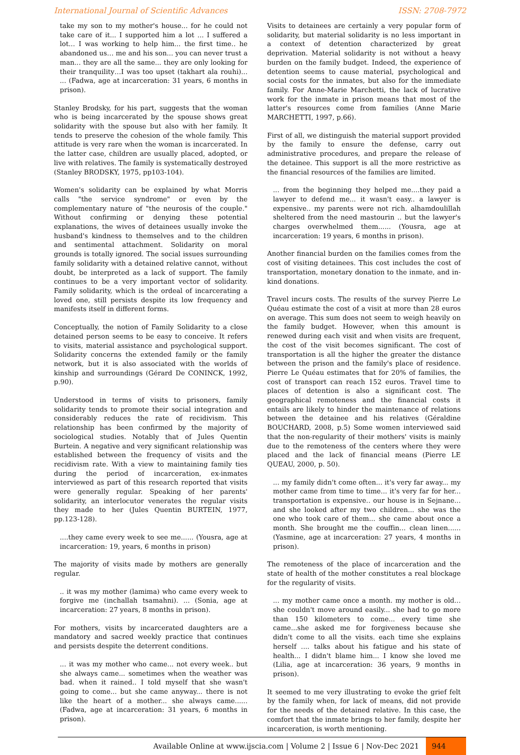International Journal of Scientific Advances ISSN: 2708-7972
take my son to my mother's house... for he could not take care of it... I supported him a lot ... I suffered a lot... I was working to help him... the first time.. he abandoned us… me and his son... you can never trust a man... they are all the same... they are only looking for their tranquility…I was too upset (takhart ala rouhi)... ... (Fadwa, age at incarceration: 31 years, 6 months in prison).
Stanley Brodsky, for his part, suggests that the woman who is being incarcerated by the spouse shows great solidarity with the spouse but also with her family. It tends to preserve the cohesion of the whole family. This attitude is very rare when the woman is incarcerated. In the latter case, children are usually placed, adopted, or live with relatives. The family is systematically destroyed (Stanley BRODSKY, 1975, pp103-104).
Women's solidarity can be explained by what Morris calls "the service syndrome" or even by the complementary nature of "the neurosis of the couple." Without confirming or denying these potential explanations, the wives of detainees usually invoke the husband's kindness to themselves and to the children and sentimental attachment. Solidarity on moral grounds is totally ignored. The social issues surrounding family solidarity with a detained relative cannot, without doubt, be interpreted as a lack of support. The family continues to be a very important vector of solidarity. Family solidarity, which is the ordeal of incarcerating a loved one, still persists despite its low frequency and manifests itself in different forms.
Conceptually, the notion of Family Solidarity to a close detained person seems to be easy to conceive. It refers to visits, material assistance and psychological support. Solidarity concerns the extended family or the family network, but it is also associated with the worlds of kinship and surroundings (Gérard De CONINCK, 1992, p.90).
Understood in terms of visits to prisoners, family solidarity tends to promote their social integration and considerably reduces the rate of recidivism. This relationship has been confirmed by the majority of sociological studies. Notably that of Jules Quentin Burtein. A negative and very significant relationship was established between the frequency of visits and the recidivism rate. With a view to maintaining family ties during the period of incarceration, ex-inmates interviewed as part of this research reported that visits were generally regular. Speaking of her parents' solidarity, an interlocutor venerates the regular visits they made to her (Jules Quentin BURTEIN, 1977, pp.123-128).
....they came every week to see me...... (Yousra, age at incarceration: 19, years, 6 months in prison)
The majority of visits made by mothers are generally regular.
.. it was my mother (lamima) who came every week to forgive me (inchallah tsamahni). ... (Sonia, age at incarceration: 27 years, 8 months in prison).
For mothers, visits by incarcerated daughters are a mandatory and sacred weekly practice that continues and persists despite the deterrent conditions.
... it was my mother who came... not every week.. but she always came... sometimes when the weather was bad. when it rained.. I told myself that she wasn't going to come... but she came anyway... there is not like the heart of a mother... she always came...... (Fadwa, age at incarceration: 31 years, 6 months in prison).
Visits to detainees are certainly a very popular form of solidarity, but material solidarity is no less important in a context of detention characterized by great deprivation. Material solidarity is not without a heavy burden on the family budget. Indeed, the experience of detention seems to cause material, psychological and social costs for the inmates, but also for the immediate family. For Anne-Marie Marchetti, the lack of lucrative work for the inmate in prison means that most of the latter's resources come from families (Anne Marie MARCHETTI, 1997, p.66).
First of all, we distinguish the material support provided by the family to ensure the defense, carry out administrative procedures, and prepare the release of the detainee. This support is all the more restrictive as the financial resources of the families are limited.
... from the beginning they helped me....they paid a lawyer to defend me... it wasn't easy.. a lawyer is expensive.. my parents were not rich. alhamdoulillah sheltered from the need mastourin .. but the lawyer's charges overwhelmed them...... (Yousra, age at incarceration: 19 years, 6 months in prison).
Another financial burden on the families comes from the cost of visiting detainees. This cost includes the cost of transportation, monetary donation to the inmate, and in-kind donations.
Travel incurs costs. The results of the survey Pierre Le Quéau estimate the cost of a visit at more than 28 euros on average. This sum does not seem to weigh heavily on the family budget. However, when this amount is renewed during each visit and when visits are frequent, the cost of the visit becomes significant. The cost of transportation is all the higher the greater the distance between the prison and the family's place of residence. Pierre Le Quéau estimates that for 20% of families, the cost of transport can reach 152 euros. Travel time to places of detention is also a significant cost. The geographical remoteness and the financial costs it entails are likely to hinder the maintenance of relations between the detainee and his relatives (Géraldine BOUCHARD, 2008, p.5) Some women interviewed said that the non-regularity of their mothers' visits is mainly due to the remoteness of the centers where they were placed and the lack of financial means (Pierre LE QUEAU, 2000, p. 50).
... my family didn't come often... it's very far away... my mother came from time to time... it's very far for her... transportation is expensive.. our house is in Sejnane... and she looked after my two children... she was the one who took care of them... she came about once a month. She brought me the couffin... clean linen...... (Yasmine, age at incarceration: 27 years, 4 months in prison).
The remoteness of the place of incarceration and the state of health of the mother constitutes a real blockage for the regularity of visits.
... my mother came once a month. my mother is old... she couldn't move around easily... she had to go more than 150 kilometers to come... every time she came...she asked me for forgiveness because she didn't come to all the visits. each time she explains herself .... talks about his fatigue and his state of health... I didn't blame him... I know she loved me (Lilia, age at incarceration: 36 years, 9 months in prison).
It seemed to me very illustrating to evoke the grief felt by the family when, for lack of means, did not provide for the needs of the detained relative. In this case, the comfort that the inmate brings to her family, despite her incarceration, is worth mentioning.
Available Online at www.ijscia.com | Volume 2 | Issue 6 | Nov-Dec 2021 944